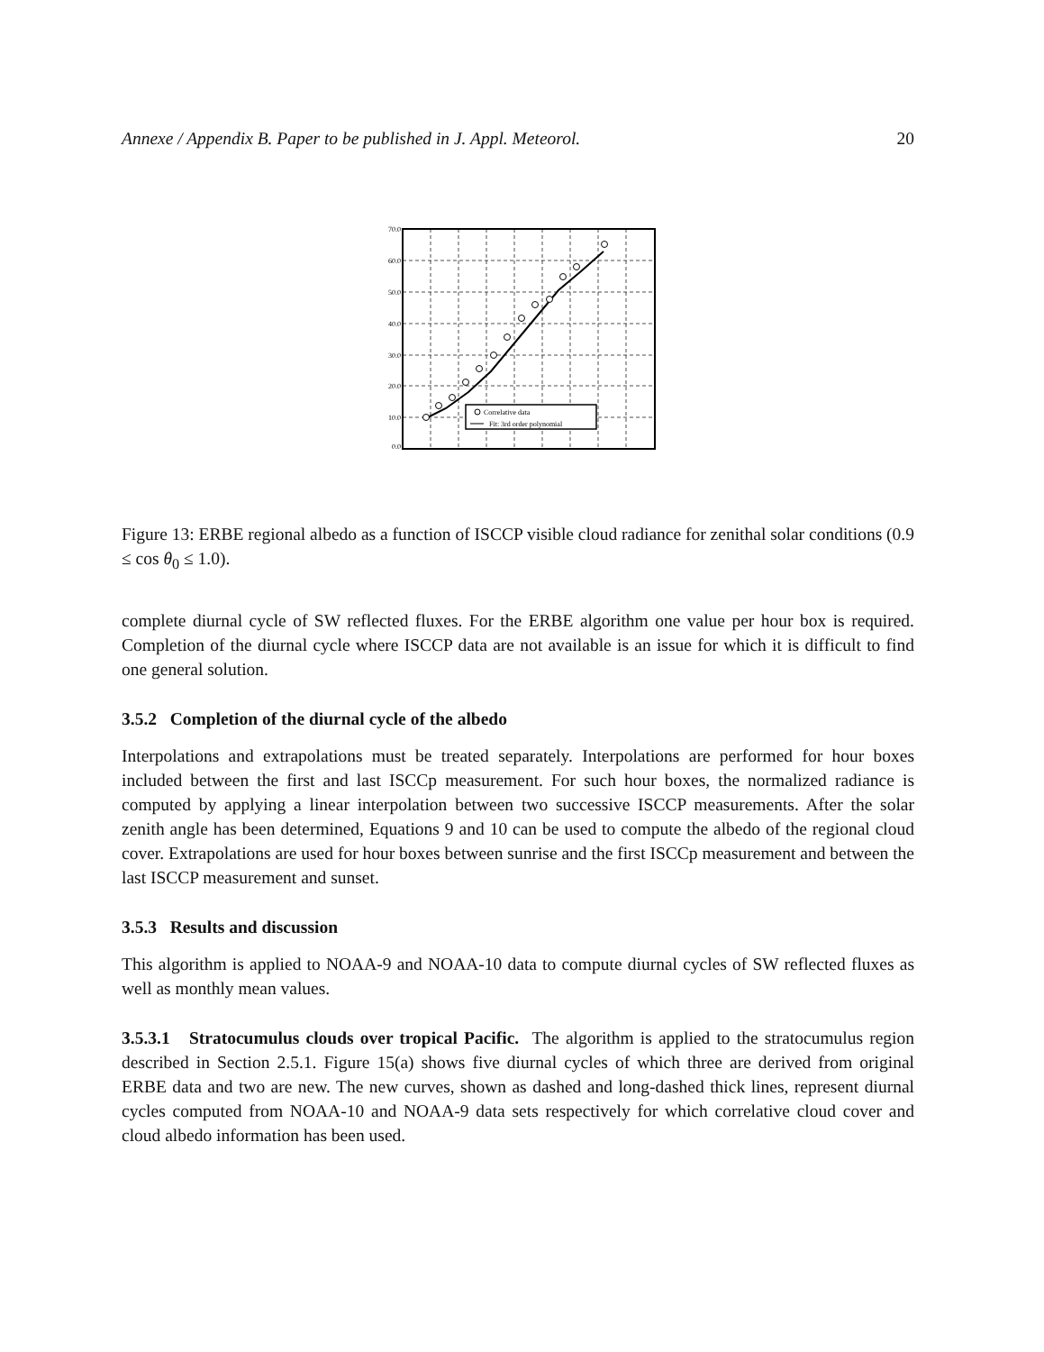Annexe / Appendix B. Paper to be published in J. Appl. Meteorol. 20
Correlative data
Fit: 3rd order polynomial
70.0
60.0
50.0
40.0
30.0
20.0
10.0
0.0
Figure 13: ERBE regional albedo as a function of ISCCP visible cloud radiance for zenithal solar conditions (0.9 ≤ cos θ<sub>0</sub> ≤ 1.0).
complete diurnal cycle of SW reflected fluxes. For the ERBE algorithm one value per hour box is required. Completion of the diurnal cycle where ISCCP data are not available is an issue for which it is difficult to find one general solution.
3.5.2 Completion of the diurnal cycle of the albedo
Interpolations and extrapolations must be treated separately. Interpolations are performed for hour boxes included between the first and last ISCCp measurement. For such hour boxes, the normalized radiance is computed by applying a linear interpolation between two successive ISCCP measurements. After the solar zenith angle has been determined, Equations 9 and 10 can be used to compute the albedo of the regional cloud cover. Extrapolations are used for hour boxes between sunrise and the first ISCCp measurement and between the last ISCCP measurement and sunset.
3.5.3 Results and discussion
This algorithm is applied to NOAA-9 and NOAA-10 data to compute diurnal cycles of SW reflected fluxes as well as monthly mean values.
3.5.3.1 Stratocumulus clouds over tropical Pacific. The algorithm is applied to the stratocumulus region described in Section 2.5.1. Figure 15(a) shows five diurnal cycles of which three are derived from original ERBE data and two are new. The new curves, shown as dashed and long-dashed thick lines, represent diurnal cycles computed from NOAA-10 and NOAA-9 data sets respectively for which correlative cloud cover and cloud albedo information has been used.